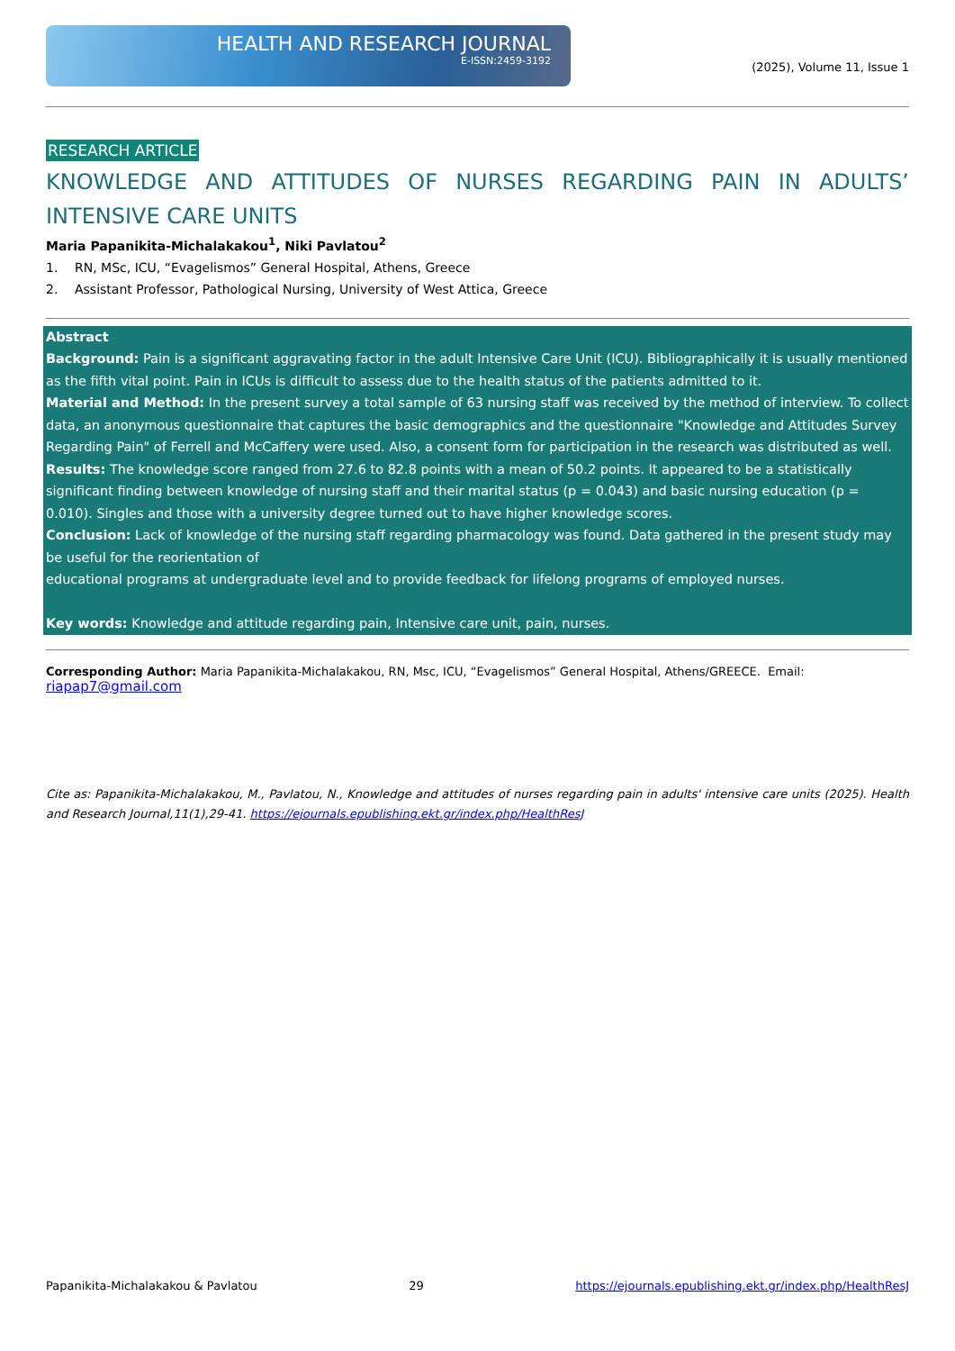HEALTH AND RESEARCH JOURNAL
E-ISSN:2459-3192
(2025), Volume 11, Issue 1
RESEARCH ARTICLE
KNOWLEDGE AND ATTITUDES OF NURSES REGARDING PAIN IN ADULTS’ INTENSIVE CARE UNITS
Maria Papanikita-Michalakakou<sup>1</sup>, Niki Pavlatou<sup>2</sup>
1. RN, MSc, ICU, “Evagelismos” General Hospital, Athens, Greece
2. Assistant Professor, Pathological Nursing, University of West Attica, Greece
Abstract
Background: Pain is a significant aggravating factor in the adult Intensive Care Unit (ICU). Bibliographically it is usually mentioned as the fifth vital point. Pain in ICUs is difficult to assess due to the health status of the patients admitted to it.
Material and Method: In the present survey a total sample of 63 nursing staff was received by the method of interview. To collect data, an anonymous questionnaire that captures the basic demographics and the questionnaire "Knowledge and Attitudes Survey Regarding Pain" of Ferrell and McCaffery were used. Also, a consent form for participation in the research was distributed as well.
Results: The knowledge score ranged from 27.6 to 82.8 points with a mean of 50.2 points. It appeared to be a statistically significant finding between knowledge of nursing staff and their marital status (p = 0.043) and basic nursing education (p = 0.010). Singles and those with a university degree turned out to have higher knowledge scores.
Conclusion: Lack of knowledge of the nursing staff regarding pharmacology was found. Data gathered in the present study may be useful for the reorientation of
educational programs at undergraduate level and to provide feedback for lifelong programs of employed nurses.
Key words: Knowledge and attitude regarding pain, Intensive care unit, pain, nurses.
Corresponding Author: Maria Papanikita-Michalakakou, RN, Msc, ICU, “Evagelismos” General Hospital, Athens/GREECE. Email: riapap7@gmail.com
Cite as: Papanikita-Michalakakou, M., Pavlatou, N., Knowledge and attitudes of nurses regarding pain in adults' intensive care units (2025). Health and Research Journal,11(1),29-41. https://ejournals.epublishing.ekt.gr/index.php/HealthResJ
Papanikita-Michalakakou & Pavlatou 29 https://ejournals.epublishing.ekt.gr/index.php/HealthResJ